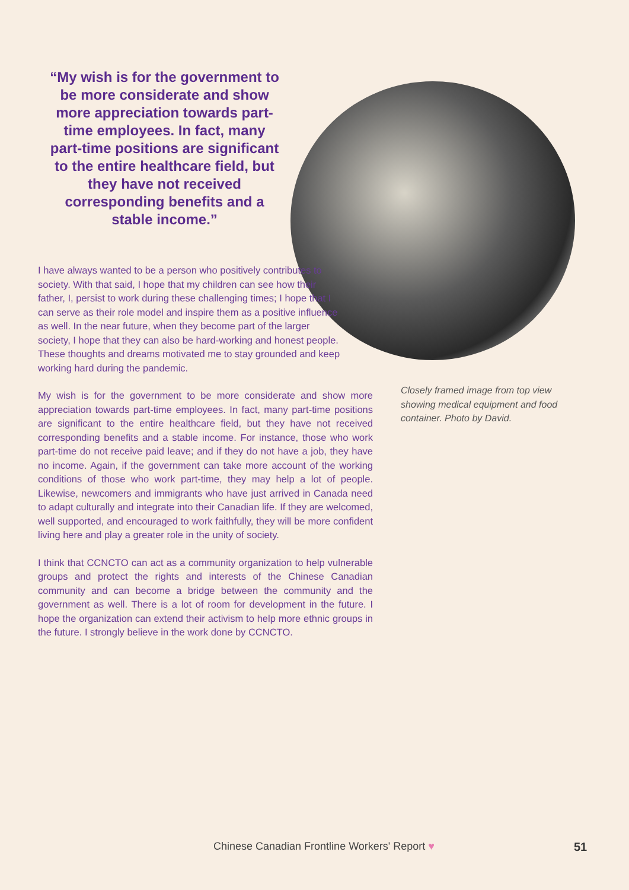“My wish is for the government to be more considerate and show more appreciation towards part-time employees. In fact, many part-time positions are significant to the entire healthcare field, but they have not received corresponding benefits and a stable income.”
I have always wanted to be a person who positively contributes to society. With that said, I hope that my children can see how their father, I, persist to work during these challenging times; I hope that I can serve as their role model and inspire them as a positive influence as well. In the near future, when they become part of the larger society, I hope that they can also be hard-working and honest people. These thoughts and dreams motivated me to stay grounded and keep working hard during the pandemic.
My wish is for the government to be more considerate and show more appreciation towards part-time employees. In fact, many part-time positions are significant to the entire healthcare field, but they have not received corresponding benefits and a stable income. For instance, those who work part-time do not receive paid leave; and if they do not have a job, they have no income. Again, if the government can take more account of the working conditions of those who work part-time, they may help a lot of people. Likewise, newcomers and immigrants who have just arrived in Canada need to adapt culturally and integrate into their Canadian life. If they are welcomed, well supported, and encouraged to work faithfully, they will be more confident living here and play a greater role in the unity of society.
I think that CCNCTO can act as a community organization to help vulnerable groups and protect the rights and interests of the Chinese Canadian community and can become a bridge between the community and the government as well. There is a lot of room for development in the future. I hope the organization can extend their activism to help more ethnic groups in the future. I strongly believe in the work done by CCNCTO.
Closely framed image from top view showing medical equipment and food container. Photo by David.
Chinese Canadian Frontline Workers' Report ♥
51